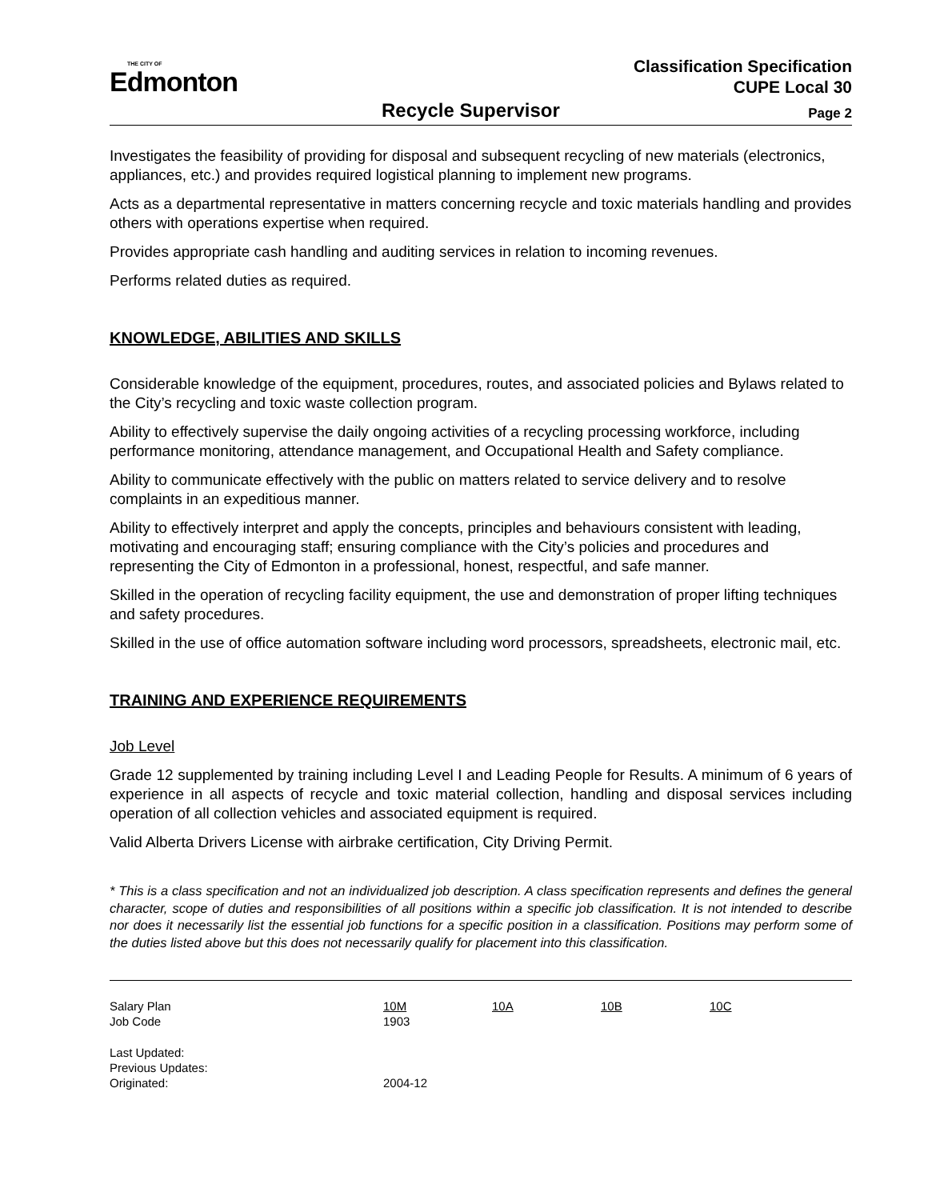THE CITY OF
Edmonton
Classification Specification
CUPE Local 30
Recycle Supervisor Page 2
Investigates the feasibility of providing for disposal and subsequent recycling of new materials (electronics, appliances, etc.) and provides required logistical planning to implement new programs.
Acts as a departmental representative in matters concerning recycle and toxic materials handling and provides others with operations expertise when required.
Provides appropriate cash handling and auditing services in relation to incoming revenues.
Performs related duties as required.
KNOWLEDGE, ABILITIES AND SKILLS
Considerable knowledge of the equipment, procedures, routes, and associated policies and Bylaws related to the City’s recycling and toxic waste collection program.
Ability to effectively supervise the daily ongoing activities of a recycling processing workforce, including performance monitoring, attendance management, and Occupational Health and Safety compliance.
Ability to communicate effectively with the public on matters related to service delivery and to resolve complaints in an expeditious manner.
Ability to effectively interpret and apply the concepts, principles and behaviours consistent with leading, motivating and encouraging staff; ensuring compliance with the City’s policies and procedures and representing the City of Edmonton in a professional, honest, respectful, and safe manner.
Skilled in the operation of recycling facility equipment, the use and demonstration of proper lifting techniques and safety procedures.
Skilled in the use of office automation software including word processors, spreadsheets, electronic mail, etc.
TRAINING AND EXPERIENCE REQUIREMENTS
Job Level
Grade 12 supplemented by training including Level I and Leading People for Results. A minimum of 6 years of experience in all aspects of recycle and toxic material collection, handling and disposal services including operation of all collection vehicles and associated equipment is required.
Valid Alberta Drivers License with airbrake certification, City Driving Permit.
* This is a class specification and not an individualized job description. A class specification represents and defines the general character, scope of duties and responsibilities of all positions within a specific job classification. It is not intended to describe nor does it necessarily list the essential job functions for a specific position in a classification. Positions may perform some of the duties listed above but this does not necessarily qualify for placement into this classification.
| Salary Plan | 10M | 10A | 10B | 10C |
| Job Code | 1903 | | | |
| Last Updated: | | | | |
| Previous Updates: | | | | |
| Originated: | 2004-12 | | | |